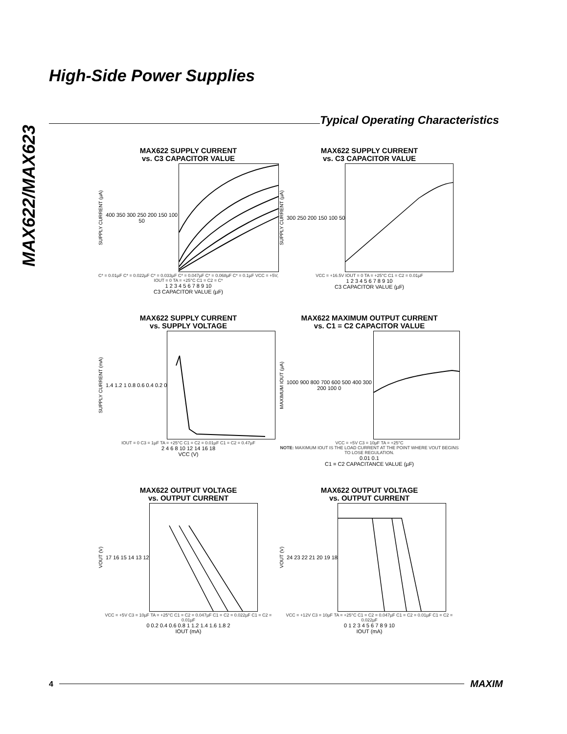MAX622/MAX623
High-Side Power Supplies
Typical Operating Characteristics
MAX622 SUPPLY CURRENT
vs. C3 CAPACITOR VALUE
SUPPLY CURRENT (µA)
400 350 300 250 200 150 100 50
C* = 0.01µF C* = 0.022µF C* = 0.033µF C* = 0.047µF C* = 0.068µF C* = 0.1µF VCC = +5V, IOUT = 0 TA = +25°C C1 = C2 = C*
1 2 3 4 5 6 7 8 9 10
C3 CAPACITOR VALUE (µF)
MAX622 SUPPLY CURRENT
vs. C3 CAPACITOR VALUE
SUPPLY CURRENT (µA)
300 250 200 150 100 50
VCC = +16.5V IOUT = 0 TA = +25°C C1 = C2 = 0.01µF
1 2 3 4 5 6 7 8 9 10
C3 CAPACITOR VALUE (µF)
MAX622 SUPPLY CURRENT
vs. SUPPLY VOLTAGE
SUPPLY CURRENT (mA)
1.4 1.2 1 0.8 0.6 0.4 0.2 0
IOUT = 0 C3 = 1µF TA = +25°C C1 = C2 = 0.01µF C1 = C2 = 0.47µF
2 4 6 8 10 12 14 16 18
VCC (V)
MAX622 MAXIMUM OUTPUT CURRENT
vs. C1 = C2 CAPACITOR VALUE
MAXIMUM IOUT (µA)
1000 900 800 700 600 500 400 300 200 100 0
VCC = +5V C3 = 10µF TA = +25°C
NOTE: MAXIMUM IOUT IS THE LOAD CURRENT AT THE POINT WHERE VOUT BEGINS TO LOSE REGULATION.
0.01 0.1
C1 = C2 CAPACITANCE VALUE (µF)
MAX622 OUTPUT VOLTAGE
vs. OUTPUT CURRENT
VOUT (V)
17 16 15 14 13 12
VCC = +5V C3 = 10µF TA = +25°C C1 = C2 = 0.047µF C1 = C2 = 0.022µF C1 = C2 = 0.01µF
0 0.2 0.4 0.6 0.8 1 1.2 1.4 1.6 1.8 2
IOUT (mA)
MAX622 OUTPUT VOLTAGE
vs. OUTPUT CURRENT
VOUT (V)
24 23 22 21 20 19 18
VCC = +12V C3 = 10µF TA = +25°C C1 = C2 = 0.047µF C1 = C2 = 0.01µF C1 = C2 = 0.022µF
0 1 2 3 4 5 6 7 8 9 10
IOUT (mA)
4
MAXIM